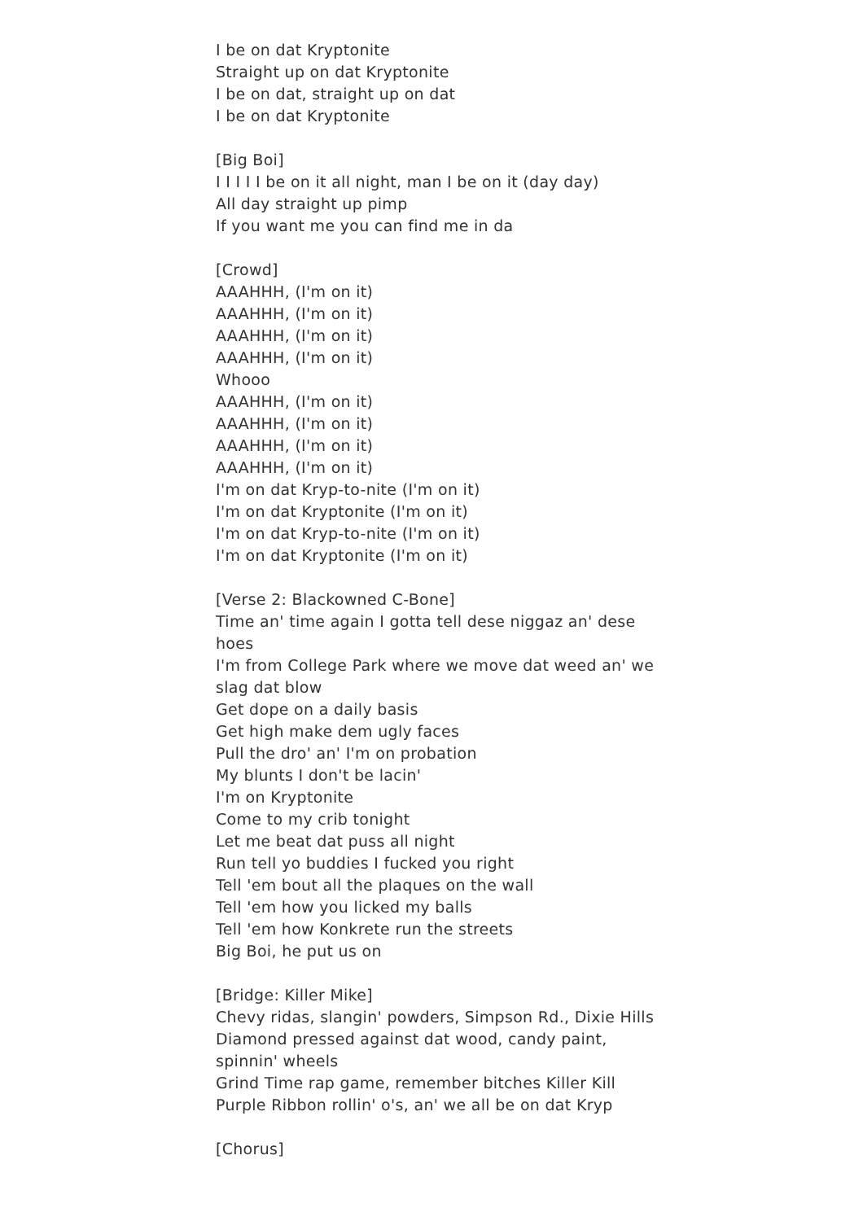I be on dat Kryptonite
Straight up on dat Kryptonite
I be on dat, straight up on dat
I be on dat Kryptonite
[Big Boi]
I I I I I be on it all night, man I be on it (day day)
All day straight up pimp
If you want me you can find me in da
[Crowd]
AAAHHH, (I'm on it)
AAAHHH, (I'm on it)
AAAHHH, (I'm on it)
AAAHHH, (I'm on it)
Whooo
AAAHHH, (I'm on it)
AAAHHH, (I'm on it)
AAAHHH, (I'm on it)
AAAHHH, (I'm on it)
I'm on dat Kryp-to-nite (I'm on it)
I'm on dat Kryptonite (I'm on it)
I'm on dat Kryp-to-nite (I'm on it)
I'm on dat Kryptonite (I'm on it)
[Verse 2: Blackowned C-Bone]
Time an' time again I gotta tell dese niggaz an' dese hoes
I'm from College Park where we move dat weed an' we slag dat blow
Get dope on a daily basis
Get high make dem ugly faces
Pull the dro' an' I'm on probation
My blunts I don't be lacin'
I'm on Kryptonite
Come to my crib tonight
Let me beat dat puss all night
Run tell yo buddies I fucked you right
Tell 'em bout all the plaques on the wall
Tell 'em how you licked my balls
Tell 'em how Konkrete run the streets
Big Boi, he put us on
[Bridge: Killer Mike]
Chevy ridas, slangin' powders, Simpson Rd., Dixie Hills
Diamond pressed against dat wood, candy paint, spinnin' wheels
Grind Time rap game, remember bitches Killer Kill
Purple Ribbon rollin' o's, an' we all be on dat Kryp
[Chorus]